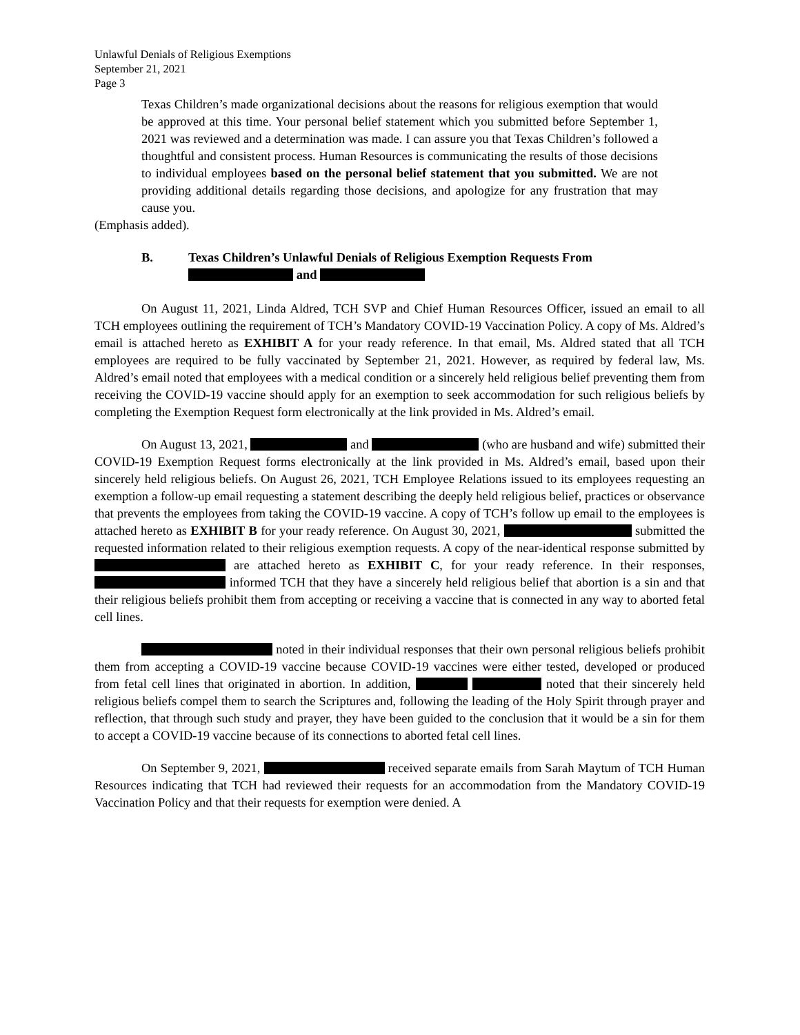Unlawful Denials of Religious Exemptions
September 21, 2021
Page 3
Texas Children’s made organizational decisions about the reasons for religious exemption that would be approved at this time. Your personal belief statement which you submitted before September 1, 2021 was reviewed and a determination was made. I can assure you that Texas Children’s followed a thoughtful and consistent process. Human Resources is communicating the results of those decisions to individual employees based on the personal belief statement that you submitted. We are not providing additional details regarding those decisions, and apologize for any frustration that may cause you.
(Emphasis added).
B. Texas Children’s Unlawful Denials of Religious Exemption Requests From
and
On August 11, 2021, Linda Aldred, TCH SVP and Chief Human Resources Officer, issued an email to all TCH employees outlining the requirement of TCH’s Mandatory COVID-19 Vaccination Policy. A copy of Ms. Aldred’s email is attached hereto as EXHIBIT A for your ready reference. In that email, Ms. Aldred stated that all TCH employees are required to be fully vaccinated by September 21, 2021. However, as required by federal law, Ms. Aldred’s email noted that employees with a medical condition or a sincerely held religious belief preventing them from receiving the COVID-19 vaccine should apply for an exemption to seek accommodation for such religious beliefs by completing the Exemption Request form electronically at the link provided in Ms. Aldred’s email.
On August 13, 2021, and (who are husband and wife) submitted their COVID-19 Exemption Request forms electronically at the link provided in Ms. Aldred’s email, based upon their sincerely held religious beliefs. On August 26, 2021, TCH Employee Relations issued to its employees requesting an exemption a follow-up email requesting a statement describing the deeply held religious belief, practices or observance that prevents the employees from taking the COVID-19 vaccine. A copy of TCH’s follow up email to the employees is attached hereto as EXHIBIT B for your ready reference. On August 30, 2021, submitted the requested information related to their religious exemption requests. A copy of the near-identical response submitted by are attached hereto as EXHIBIT C, for your ready reference. In their responses, informed TCH that they have a sincerely held religious belief that abortion is a sin and that their religious beliefs prohibit them from accepting or receiving a vaccine that is connected in any way to aborted fetal cell lines.
noted in their individual responses that their own personal religious beliefs prohibit them from accepting a COVID-19 vaccine because COVID-19 vaccines were either tested, developed or produced from fetal cell lines that originated in abortion. In addition, noted that their sincerely held religious beliefs compel them to search the Scriptures and, following the leading of the Holy Spirit through prayer and reflection, that through such study and prayer, they have been guided to the conclusion that it would be a sin for them to accept a COVID-19 vaccine because of its connections to aborted fetal cell lines.
On September 9, 2021, received separate emails from Sarah Maytum of TCH Human Resources indicating that TCH had reviewed their requests for an accommodation from the Mandatory COVID-19 Vaccination Policy and that their requests for exemption were denied. A